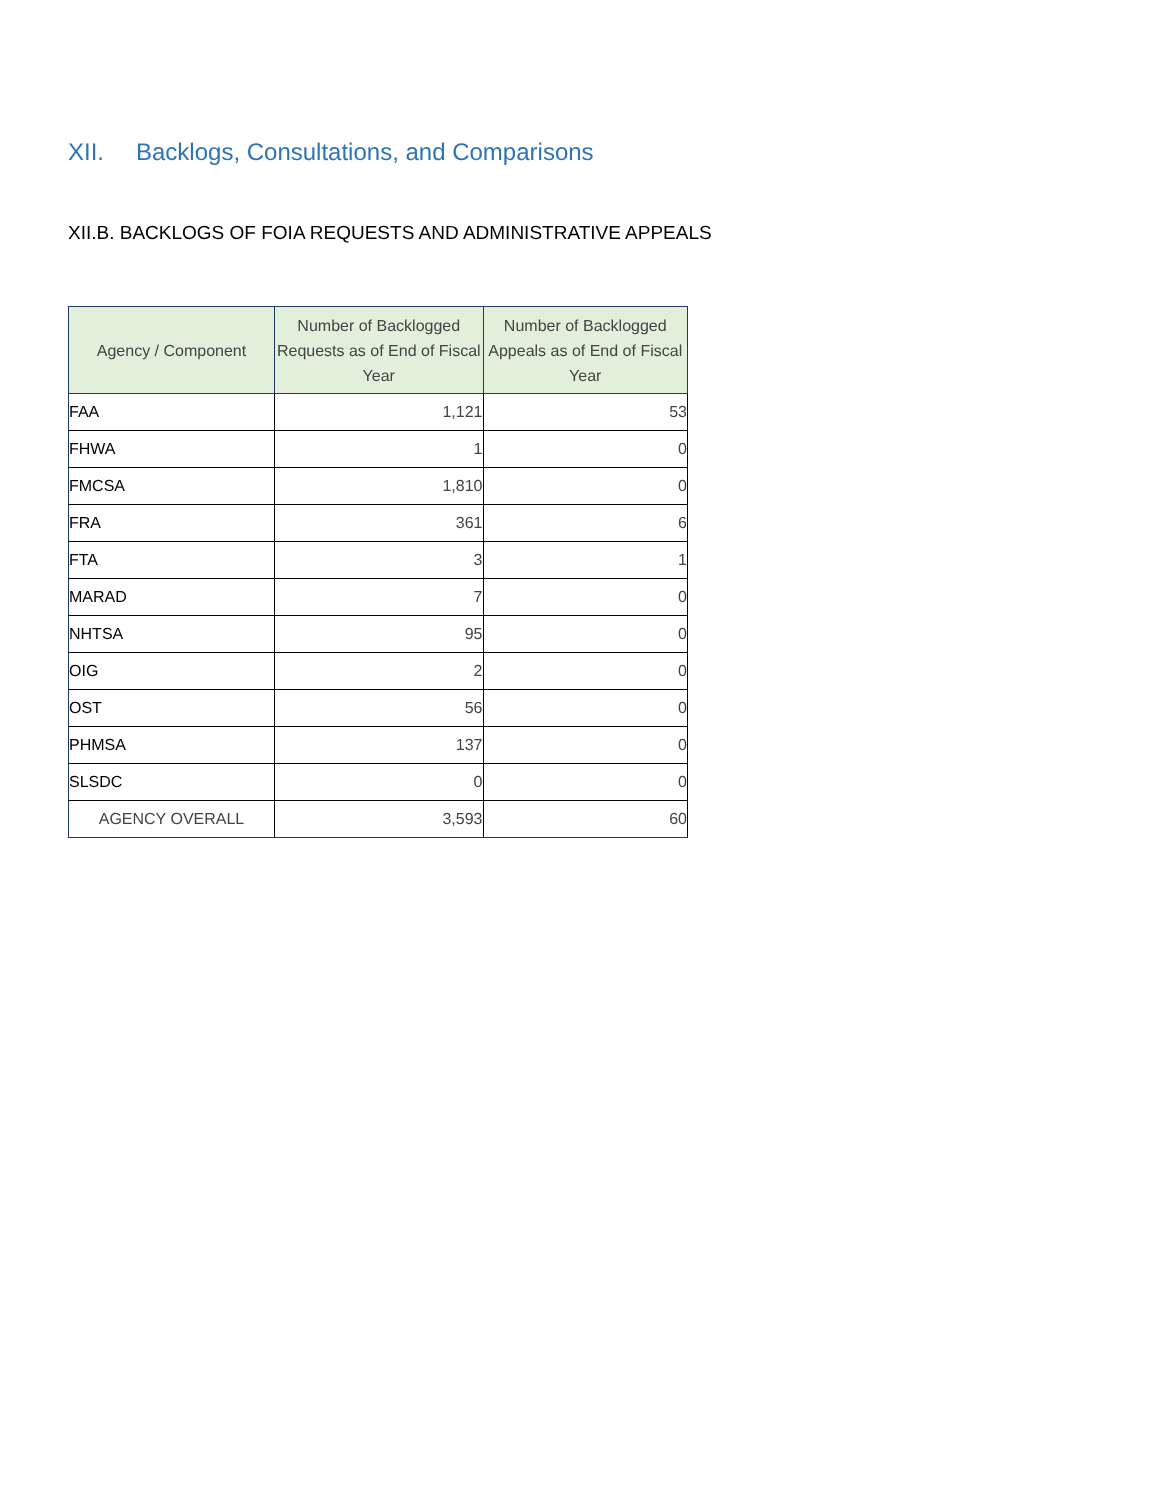XII. Backlogs, Consultations, and Comparisons
XII.B. BACKLOGS OF FOIA REQUESTS AND ADMINISTRATIVE APPEALS
| Agency / Component | Number of Backlogged Requests as of End of Fiscal Year | Number of Backlogged Appeals as of End of Fiscal Year |
| --- | --- | --- |
| FAA | 1,121 | 53 |
| FHWA | 1 | 0 |
| FMCSA | 1,810 | 0 |
| FRA | 361 | 6 |
| FTA | 3 | 1 |
| MARAD | 7 | 0 |
| NHTSA | 95 | 0 |
| OIG | 2 | 0 |
| OST | 56 | 0 |
| PHMSA | 137 | 0 |
| SLSDC | 0 | 0 |
| AGENCY OVERALL | 3,593 | 60 |